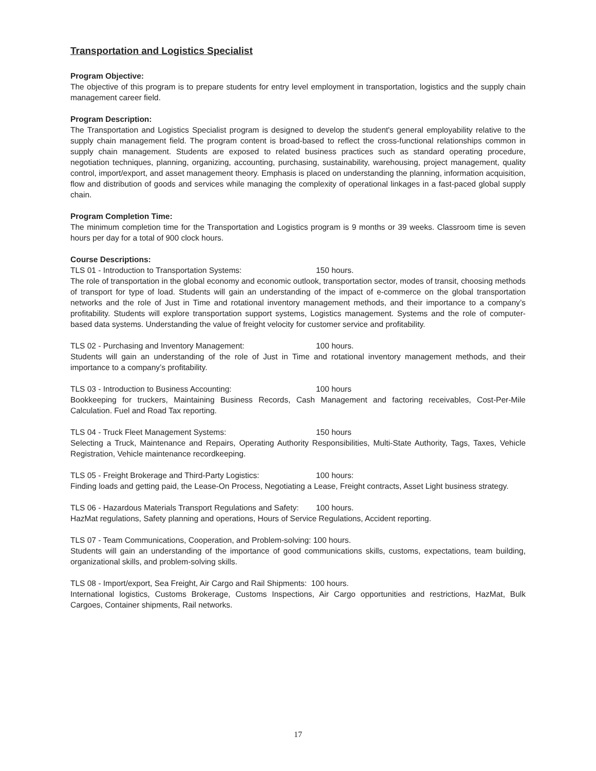Transportation and Logistics Specialist
Program Objective:
The objective of this program is to prepare students for entry level employment in transportation, logistics and the supply chain management career field.
Program Description:
The Transportation and Logistics Specialist program is designed to develop the student's general employability relative to the supply chain management field. The program content is broad-based to reflect the cross-functional relationships common in supply chain management. Students are exposed to related business practices such as standard operating procedure, negotiation techniques, planning, organizing, accounting, purchasing, sustainability, warehousing, project management, quality control, import/export, and asset management theory. Emphasis is placed on understanding the planning, information acquisition, flow and distribution of goods and services while managing the complexity of operational linkages in a fast-paced global supply chain.
Program Completion Time:
The minimum completion time for the Transportation and Logistics program is 9 months or 39 weeks. Classroom time is seven hours per day for a total of 900 clock hours.
Course Descriptions:
TLS 01 - Introduction to Transportation Systems: 150 hours.
The role of transportation in the global economy and economic outlook, transportation sector, modes of transit, choosing methods of transport for type of load. Students will gain an understanding of the impact of e-commerce on the global transportation networks and the role of Just in Time and rotational inventory management methods, and their importance to a company’s profitability. Students will explore transportation support systems, Logistics management. Systems and the role of computer-based data systems. Understanding the value of freight velocity for customer service and profitability.
TLS 02 - Purchasing and Inventory Management: 100 hours.
Students will gain an understanding of the role of Just in Time and rotational inventory management methods, and their importance to a company’s profitability.
TLS 03 - Introduction to Business Accounting: 100 hours
Bookkeeping for truckers, Maintaining Business Records, Cash Management and factoring receivables, Cost-Per-Mile Calculation. Fuel and Road Tax reporting.
TLS 04 - Truck Fleet Management Systems: 150 hours
Selecting a Truck, Maintenance and Repairs, Operating Authority Responsibilities, Multi-State Authority, Tags, Taxes, Vehicle Registration, Vehicle maintenance recordkeeping.
TLS 05 - Freight Brokerage and Third-Party Logistics: 100 hours:
Finding loads and getting paid, the Lease-On Process, Negotiating a Lease, Freight contracts, Asset Light business strategy.
TLS 06 - Hazardous Materials Transport Regulations and Safety: 100 hours.
HazMat regulations, Safety planning and operations, Hours of Service Regulations, Accident reporting.
TLS 07 - Team Communications, Cooperation, and Problem-solving: 100 hours.
Students will gain an understanding of the importance of good communications skills, customs, expectations, team building, organizational skills, and problem-solving skills.
TLS 08 - Import/export, Sea Freight, Air Cargo and Rail Shipments: 100 hours.
International logistics, Customs Brokerage, Customs Inspections, Air Cargo opportunities and restrictions, HazMat, Bulk Cargoes, Container shipments, Rail networks.
17